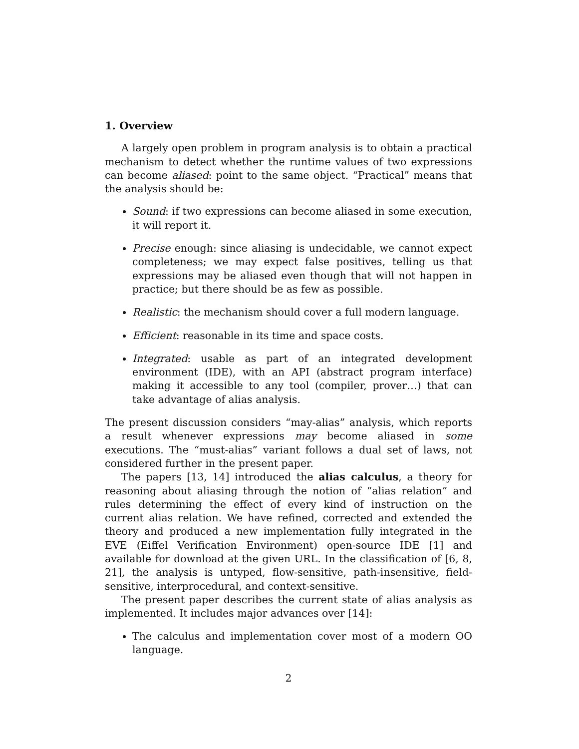1. Overview
A largely open problem in program analysis is to obtain a practical mechanism to detect whether the runtime values of two expressions can become aliased: point to the same object. “Practical” means that the analysis should be:
Sound: if two expressions can become aliased in some execution, it will report it.
Precise enough: since aliasing is undecidable, we cannot expect completeness; we may expect false positives, telling us that expressions may be aliased even though that will not happen in practice; but there should be as few as possible.
Realistic: the mechanism should cover a full modern language.
Efficient: reasonable in its time and space costs.
Integrated: usable as part of an integrated development environment (IDE), with an API (abstract program interface) making it accessible to any tool (compiler, prover…) that can take advantage of alias analysis.
The present discussion considers “may-alias” analysis, which reports a result whenever expressions may become aliased in some executions. The “must-alias” variant follows a dual set of laws, not considered further in the present paper.
The papers [13, 14] introduced the alias calculus, a theory for reasoning about aliasing through the notion of “alias relation” and rules determining the effect of every kind of instruction on the current alias relation. We have refined, corrected and extended the theory and produced a new implementation fully integrated in the EVE (Eiffel Verification Environment) open-source IDE [1] and available for download at the given URL. In the classification of [6, 8, 21], the analysis is untyped, flow-sensitive, path-insensitive, field-sensitive, interprocedural, and context-sensitive.
The present paper describes the current state of alias analysis as implemented. It includes major advances over [14]:
The calculus and implementation cover most of a modern OO language.
2